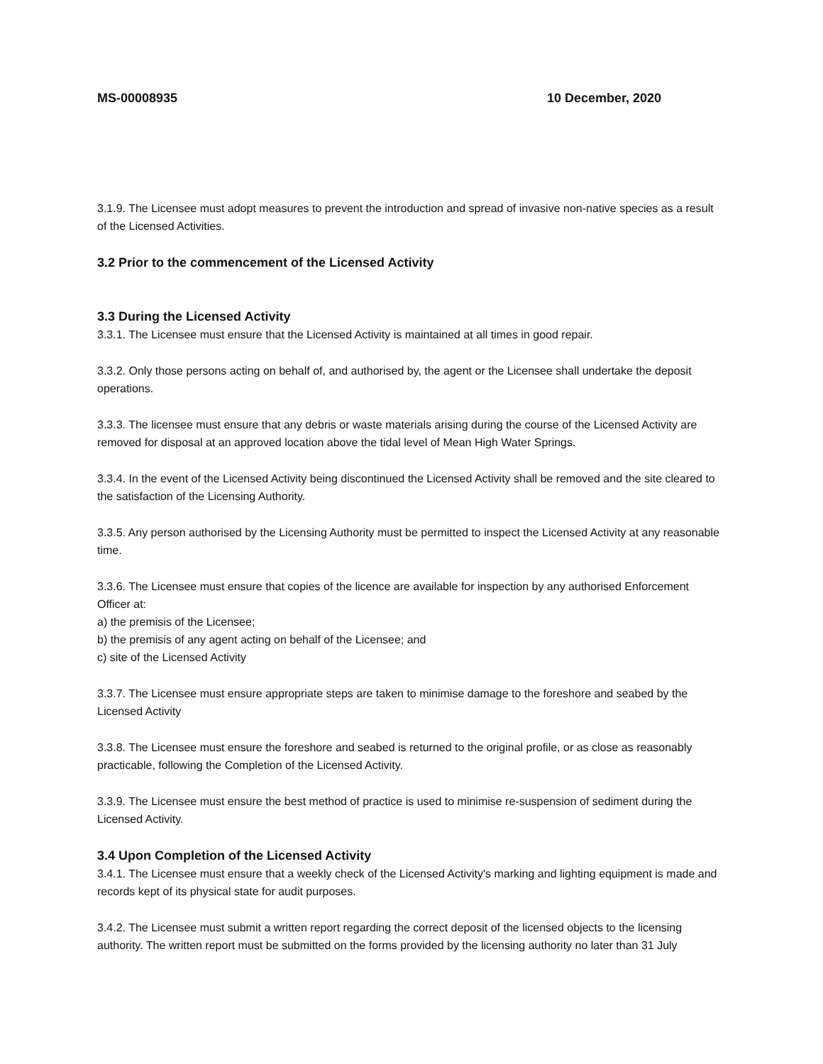MS-00008935 10 December, 2020
3.1.9. The Licensee must adopt measures to prevent the introduction and spread of invasive non-native species as a result of the Licensed Activities.
3.2 Prior to the commencement of the Licensed Activity
3.3 During the Licensed Activity
3.3.1. The Licensee must ensure that the Licensed Activity is maintained at all times in good repair.
3.3.2. Only those persons acting on behalf of, and authorised by, the agent or the Licensee shall undertake the deposit operations.
3.3.3. The licensee must ensure that any debris or waste materials arising during the course of the Licensed Activity are removed for disposal at an approved location above the tidal level of Mean High Water Springs.
3.3.4. In the event of the Licensed Activity being discontinued the Licensed Activity shall be removed and the site cleared to the satisfaction of the Licensing Authority.
3.3.5. Any person authorised by the Licensing Authority must be permitted to inspect the Licensed Activity at any reasonable time.
3.3.6. The Licensee must ensure that copies of the licence are available for inspection by any authorised Enforcement Officer at:
a) the premisis of the Licensee;
b) the premisis of any agent acting on behalf of the Licensee; and
c) site of the Licensed Activity
3.3.7. The Licensee must ensure appropriate steps are taken to minimise damage to the foreshore and seabed by the Licensed Activity
3.3.8. The Licensee must ensure the foreshore and seabed is returned to the original profile, or as close as reasonably practicable, following the Completion of the Licensed Activity.
3.3.9. The Licensee must ensure the best method of practice is used to minimise re-suspension of sediment during the Licensed Activity.
3.4 Upon Completion of the Licensed Activity
3.4.1. The Licensee must ensure that a weekly check of the Licensed Activity's marking and lighting equipment is made and records kept of its physical state for audit purposes.
3.4.2. The Licensee must submit a written report regarding the correct deposit of the licensed objects to the licensing authority. The written report must be submitted on the forms provided by the licensing authority no later than 31 July